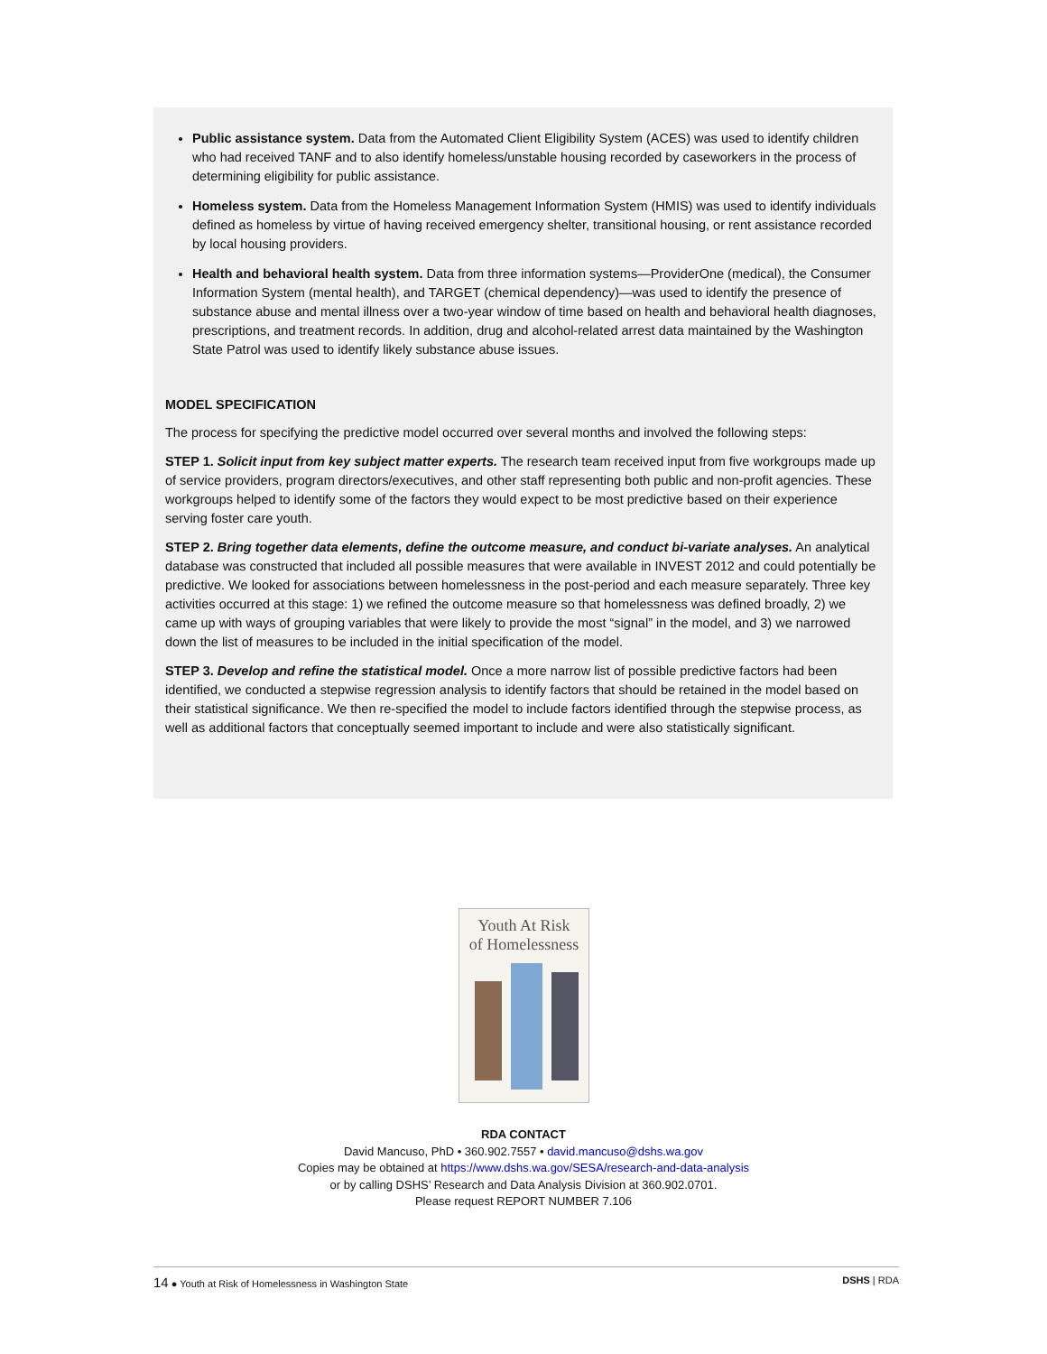Public assistance system. Data from the Automated Client Eligibility System (ACES) was used to identify children who had received TANF and to also identify homeless/unstable housing recorded by caseworkers in the process of determining eligibility for public assistance.
Homeless system. Data from the Homeless Management Information System (HMIS) was used to identify individuals defined as homeless by virtue of having received emergency shelter, transitional housing, or rent assistance recorded by local housing providers.
Health and behavioral health system. Data from three information systems—ProviderOne (medical), the Consumer Information System (mental health), and TARGET (chemical dependency)—was used to identify the presence of substance abuse and mental illness over a two-year window of time based on health and behavioral health diagnoses, prescriptions, and treatment records. In addition, drug and alcohol-related arrest data maintained by the Washington State Patrol was used to identify likely substance abuse issues.
MODEL SPECIFICATION
The process for specifying the predictive model occurred over several months and involved the following steps:
STEP 1. Solicit input from key subject matter experts. The research team received input from five workgroups made up of service providers, program directors/executives, and other staff representing both public and non-profit agencies. These workgroups helped to identify some of the factors they would expect to be most predictive based on their experience serving foster care youth.
STEP 2. Bring together data elements, define the outcome measure, and conduct bi-variate analyses. An analytical database was constructed that included all possible measures that were available in INVEST 2012 and could potentially be predictive. We looked for associations between homelessness in the post-period and each measure separately. Three key activities occurred at this stage: 1) we refined the outcome measure so that homelessness was defined broadly, 2) we came up with ways of grouping variables that were likely to provide the most “signal” in the model, and 3) we narrowed down the list of measures to be included in the initial specification of the model.
STEP 3. Develop and refine the statistical model. Once a more narrow list of possible predictive factors had been identified, we conducted a stepwise regression analysis to identify factors that should be retained in the model based on their statistical significance. We then re-specified the model to include factors identified through the stepwise process, as well as additional factors that conceptually seemed important to include and were also statistically significant.
Youth At Risk
of Homelessness
RDA CONTACT
David Mancuso, PhD • 360.902.7557 • david.mancuso@dshs.wa.gov
Copies may be obtained at https://www.dshs.wa.gov/SESA/research-and-data-analysis
or by calling DSHS’ Research and Data Analysis Division at 360.902.0701.
Please request REPORT NUMBER 7.106
14 ● Youth at Risk of Homelessness in Washington State DSHS | RDA